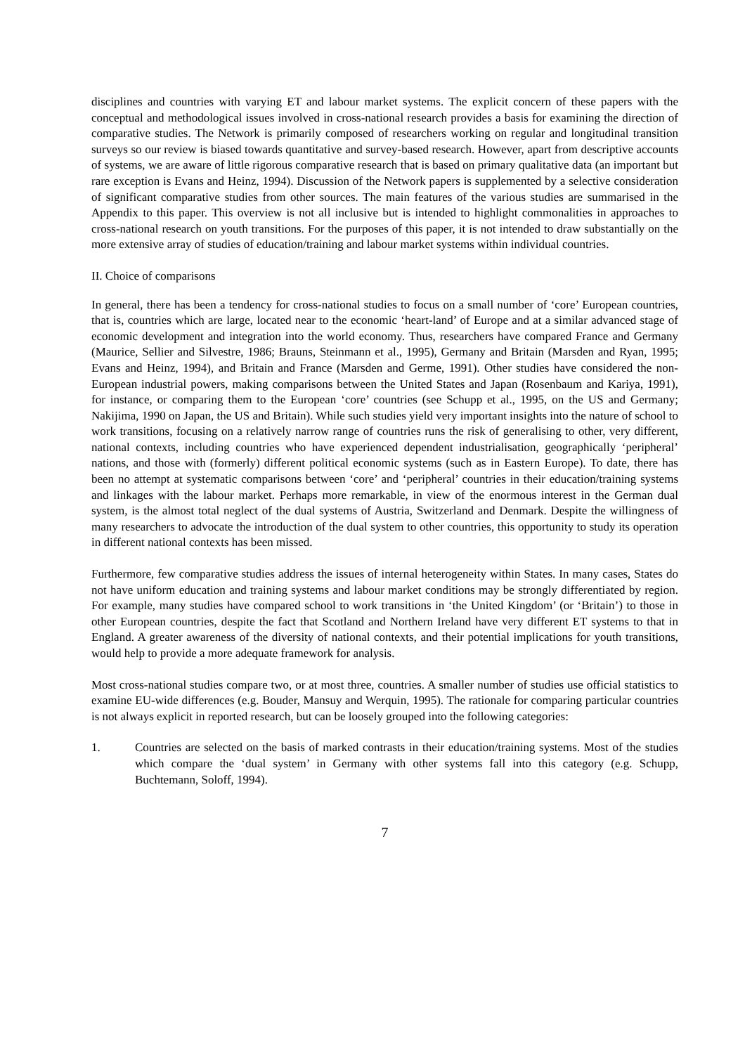disciplines and countries with varying ET and labour market systems. The explicit concern of these papers with the conceptual and methodological issues involved in cross-national research provides a basis for examining the direction of comparative studies. The Network is primarily composed of researchers working on regular and longitudinal transition surveys so our review is biased towards quantitative and survey-based research. However, apart from descriptive accounts of systems, we are aware of little rigorous comparative research that is based on primary qualitative data (an important but rare exception is Evans and Heinz, 1994). Discussion of the Network papers is supplemented by a selective consideration of significant comparative studies from other sources. The main features of the various studies are summarised in the Appendix to this paper. This overview is not all inclusive but is intended to highlight commonalities in approaches to cross-national research on youth transitions. For the purposes of this paper, it is not intended to draw substantially on the more extensive array of studies of education/training and labour market systems within individual countries.
II. Choice of comparisons
In general, there has been a tendency for cross-national studies to focus on a small number of ‘core’ European countries, that is, countries which are large, located near to the economic ‘heart-land’ of Europe and at a similar advanced stage of economic development and integration into the world economy. Thus, researchers have compared France and Germany (Maurice, Sellier and Silvestre, 1986; Brauns, Steinmann et al., 1995), Germany and Britain (Marsden and Ryan, 1995; Evans and Heinz, 1994), and Britain and France (Marsden and Germe, 1991). Other studies have considered the non-European industrial powers, making comparisons between the United States and Japan (Rosenbaum and Kariya, 1991), for instance, or comparing them to the European ‘core’ countries (see Schupp et al., 1995, on the US and Germany; Nakijima, 1990 on Japan, the US and Britain). While such studies yield very important insights into the nature of school to work transitions, focusing on a relatively narrow range of countries runs the risk of generalising to other, very different, national contexts, including countries who have experienced dependent industrialisation, geographically ‘peripheral’ nations, and those with (formerly) different political economic systems (such as in Eastern Europe). To date, there has been no attempt at systematic comparisons between ‘core’ and ‘peripheral’ countries in their education/training systems and linkages with the labour market. Perhaps more remarkable, in view of the enormous interest in the German dual system, is the almost total neglect of the dual systems of Austria, Switzerland and Denmark. Despite the willingness of many researchers to advocate the introduction of the dual system to other countries, this opportunity to study its operation in different national contexts has been missed.
Furthermore, few comparative studies address the issues of internal heterogeneity within States. In many cases, States do not have uniform education and training systems and labour market conditions may be strongly differentiated by region. For example, many studies have compared school to work transitions in ‘the United Kingdom’ (or ‘Britain’) to those in other European countries, despite the fact that Scotland and Northern Ireland have very different ET systems to that in England. A greater awareness of the diversity of national contexts, and their potential implications for youth transitions, would help to provide a more adequate framework for analysis.
Most cross-national studies compare two, or at most three, countries. A smaller number of studies use official statistics to examine EU-wide differences (e.g. Bouder, Mansuy and Werquin, 1995). The rationale for comparing particular countries is not always explicit in reported research, but can be loosely grouped into the following categories:
1. Countries are selected on the basis of marked contrasts in their education/training systems. Most of the studies which compare the ‘dual system’ in Germany with other systems fall into this category (e.g. Schupp, Buchtemann, Soloff, 1994).
7